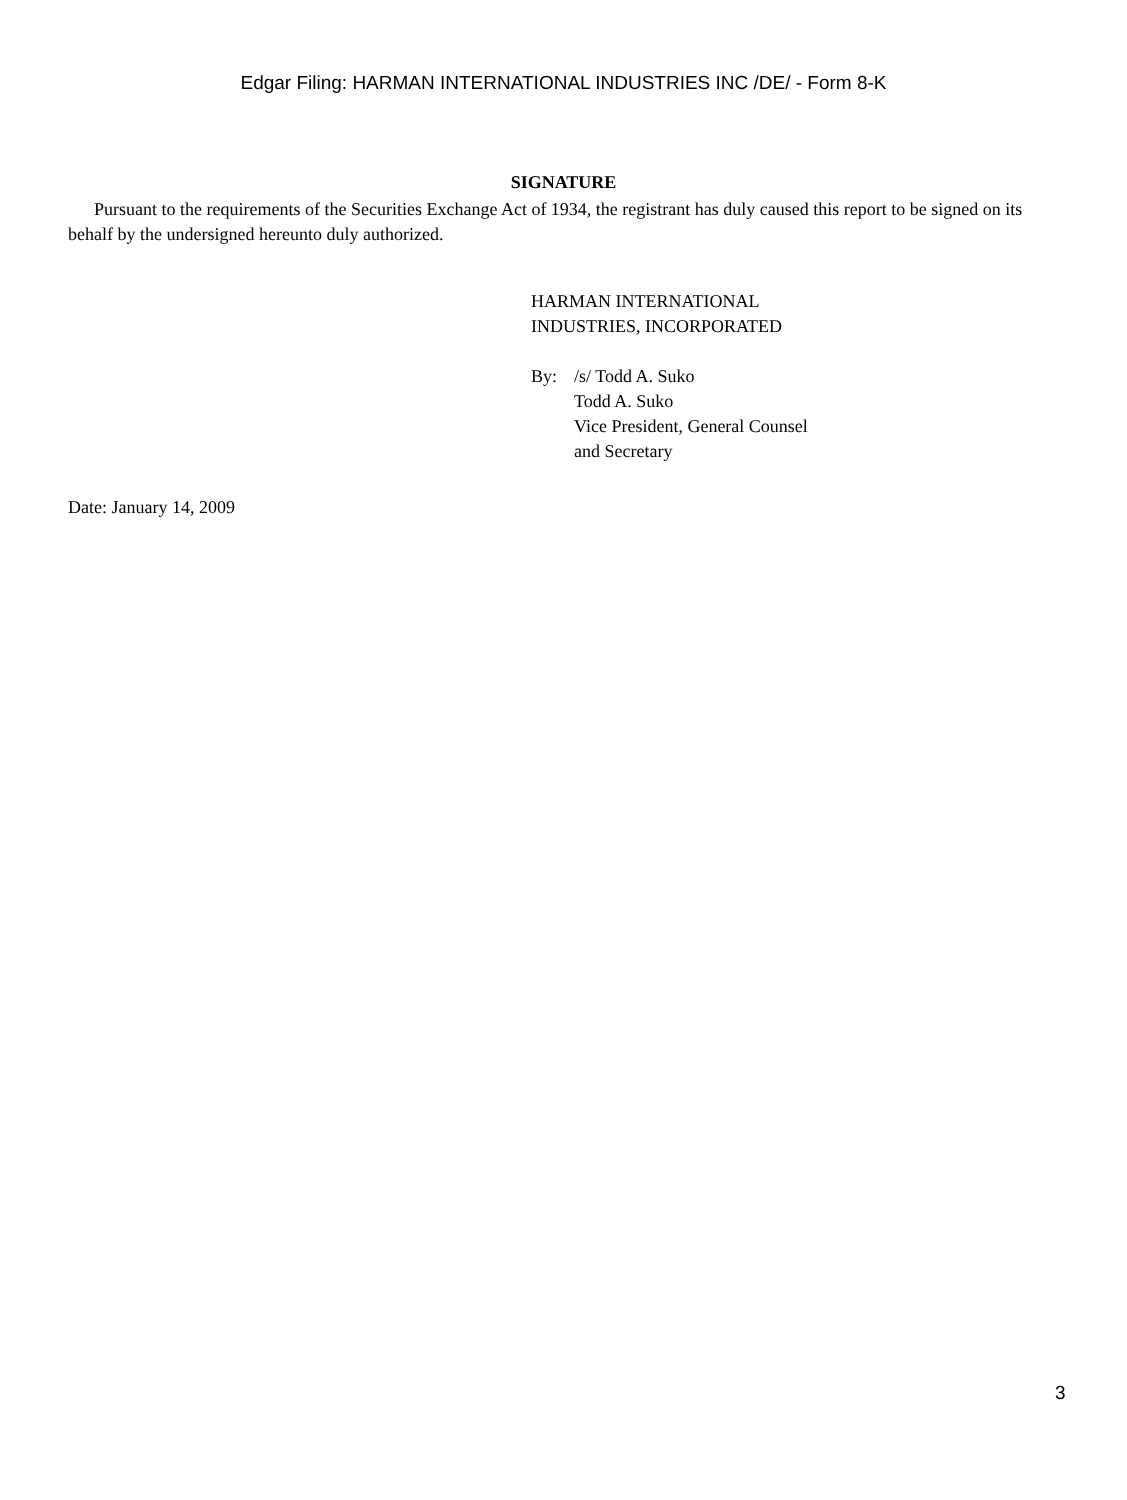Edgar Filing: HARMAN INTERNATIONAL INDUSTRIES INC /DE/ - Form 8-K
SIGNATURE
Pursuant to the requirements of the Securities Exchange Act of 1934, the registrant has duly caused this report to be signed on its behalf by the undersigned hereunto duly authorized.
HARMAN INTERNATIONAL
INDUSTRIES, INCORPORATED
By: /s/ Todd A. Suko
Todd A. Suko
Vice President, General Counsel
and Secretary
Date: January 14, 2009
3